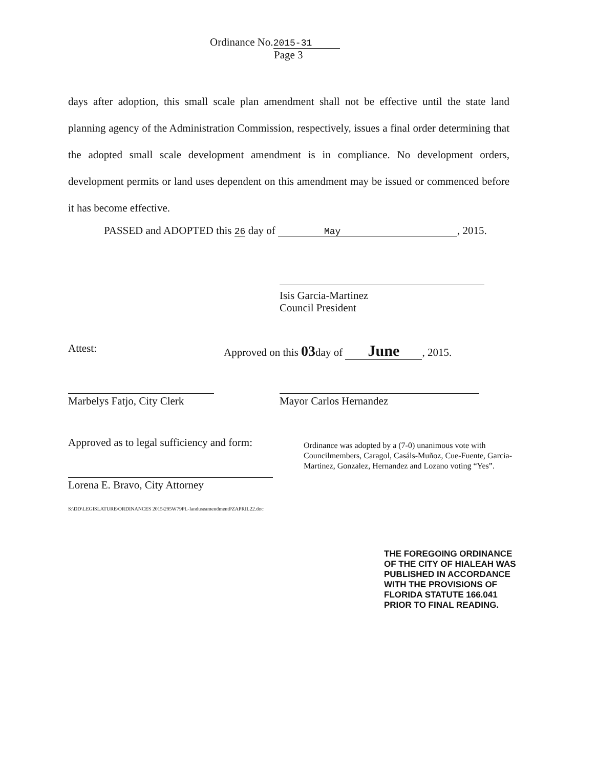Ordinance No. 2015-31
Page 3
days after adoption, this small scale plan amendment shall not be effective until the state land planning agency of the Administration Commission, respectively, issues a final order determining that the adopted small scale development amendment is in compliance. No development orders, development permits or land uses dependent on this amendment may be issued or commenced before it has become effective.
PASSED and ADOPTED this 26 day of May, 2015.
Isis Garcia-Martinez
Council President
Attest:
Approved on this 03day of June, 2015.
Marbelys Fatjo, City Clerk
Mayor Carlos Hernandez
Approved as to legal sufficiency and form:
Ordinance was adopted by a (7-0) unanimous vote with Councilmembers, Caragol, Casáls-Muñoz, Cue-Fuente, Garcia-Martinez, Gonzalez, Hernandez and Lozano voting “Yes”.
Lorena E. Bravo, City Attorney
S:\DD\LEGISLATURE\ORDINANCES 2015\295W79PL-landuseamendmentPZAPRIL22.doc
THE FOREGOING ORDINANCE
OF THE CITY OF HIALEAH WAS
PUBLISHED IN ACCORDANCE
WITH THE PROVISIONS OF
FLORIDA STATUTE 166.041
PRIOR TO FINAL READING.